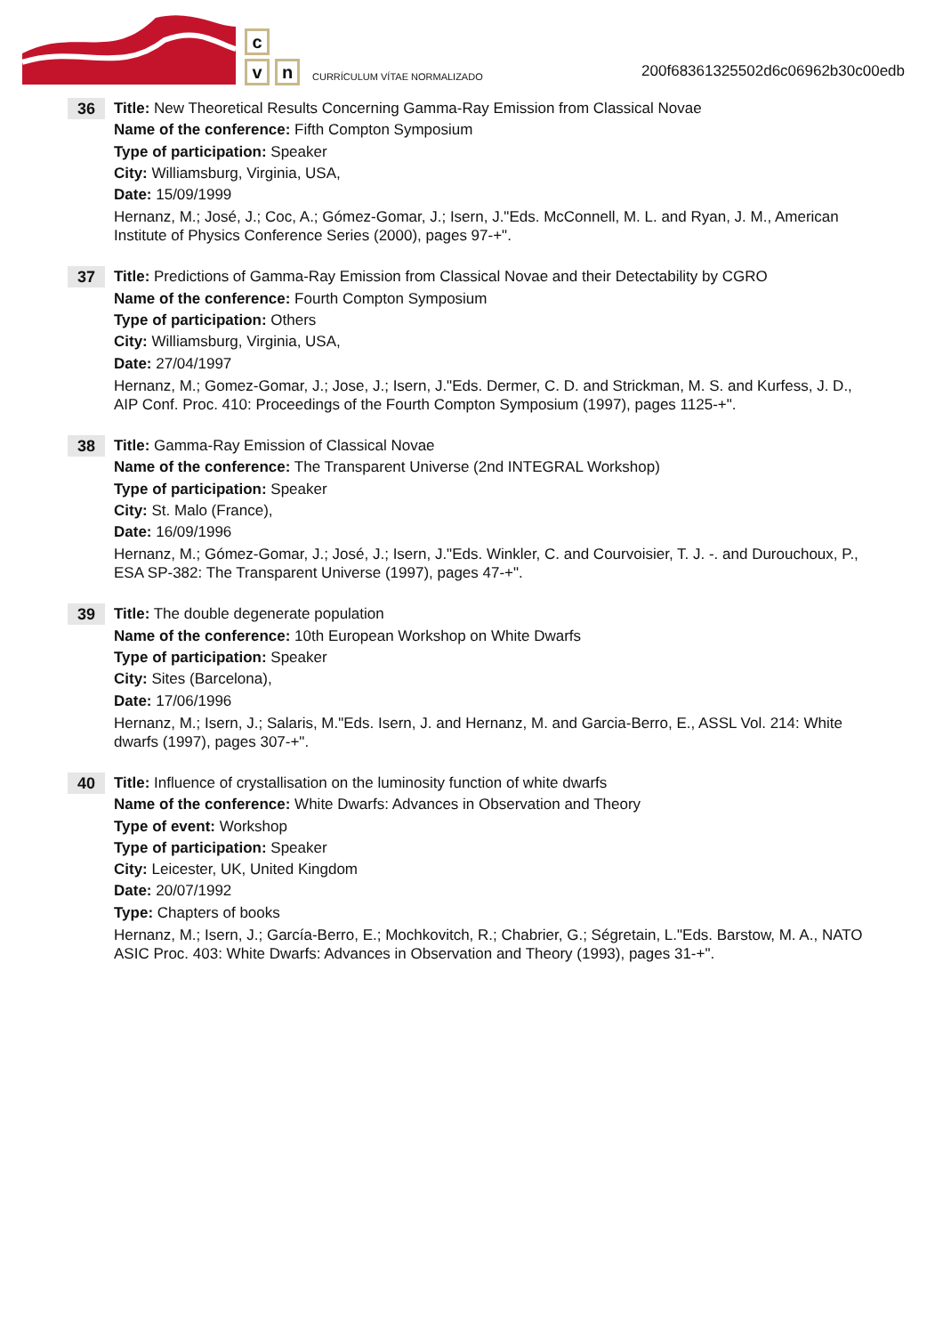c
v
n
CURRÍCULUM VÍTAE NORMALIZADO
200f68361325502d6c06962b30c00edb
36
Title: New Theoretical Results Concerning Gamma-Ray Emission from Classical Novae
Name of the conference: Fifth Compton Symposium
Type of participation: Speaker
City: Williamsburg, Virginia, USA,
Date: 15/09/1999
Hernanz, M.; José, J.; Coc, A.; Gómez-Gomar, J.; Isern, J."Eds. McConnell, M. L. and Ryan, J. M., American Institute of Physics Conference Series (2000), pages 97-+".
37
Title: Predictions of Gamma-Ray Emission from Classical Novae and their Detectability by CGRO
Name of the conference: Fourth Compton Symposium
Type of participation: Others
City: Williamsburg, Virginia, USA,
Date: 27/04/1997
Hernanz, M.; Gomez-Gomar, J.; Jose, J.; Isern, J."Eds. Dermer, C. D. and Strickman, M. S. and Kurfess, J. D., AIP Conf. Proc. 410: Proceedings of the Fourth Compton Symposium (1997), pages 1125-+".
38
Title: Gamma-Ray Emission of Classical Novae
Name of the conference: The Transparent Universe (2nd INTEGRAL Workshop)
Type of participation: Speaker
City: St. Malo (France),
Date: 16/09/1996
Hernanz, M.; Gómez-Gomar, J.; José, J.; Isern, J."Eds. Winkler, C. and Courvoisier, T. J. -. and Durouchoux, P., ESA SP-382: The Transparent Universe (1997), pages 47-+".
39
Title: The double degenerate population
Name of the conference: 10th European Workshop on White Dwarfs
Type of participation: Speaker
City: Sites (Barcelona),
Date: 17/06/1996
Hernanz, M.; Isern, J.; Salaris, M."Eds. Isern, J. and Hernanz, M. and Garcia-Berro, E., ASSL Vol. 214: White dwarfs (1997), pages 307-+".
40
Title: Influence of crystallisation on the luminosity function of white dwarfs
Name of the conference: White Dwarfs: Advances in Observation and Theory
Type of event: Workshop
Type of participation: Speaker
City: Leicester, UK, United Kingdom
Date: 20/07/1992
Type: Chapters of books
Hernanz, M.; Isern, J.; García-Berro, E.; Mochkovitch, R.; Chabrier, G.; Ségretain, L."Eds. Barstow, M. A., NATO ASIC Proc. 403: White Dwarfs: Advances in Observation and Theory (1993), pages 31-+".